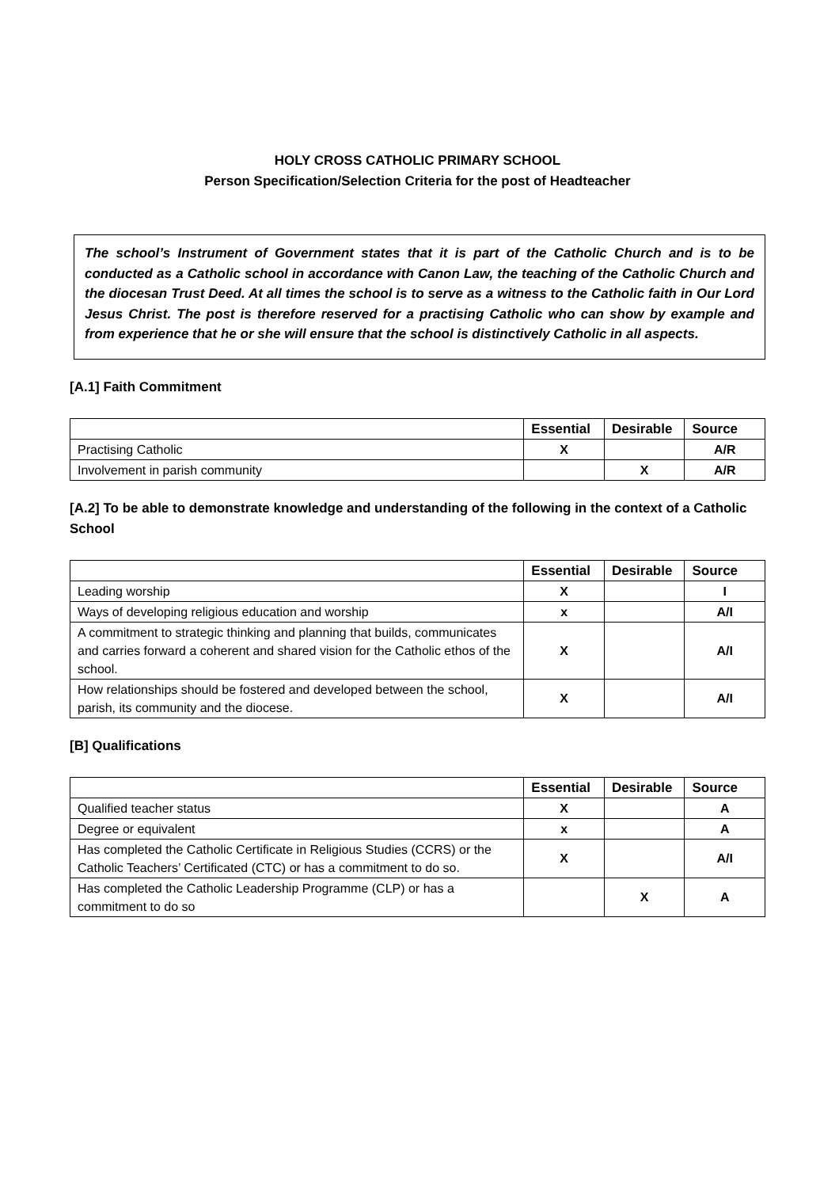HOLY CROSS CATHOLIC PRIMARY SCHOOL
Person Specification/Selection Criteria for the post of Headteacher
The school’s Instrument of Government states that it is part of the Catholic Church and is to be conducted as a Catholic school in accordance with Canon Law, the teaching of the Catholic Church and the diocesan Trust Deed. At all times the school is to serve as a witness to the Catholic faith in Our Lord Jesus Christ. The post is therefore reserved for a practising Catholic who can show by example and from experience that he or she will ensure that the school is distinctively Catholic in all aspects.
[A.1] Faith Commitment
| | Essential | Desirable | Source |
| --- | --- | --- | --- |
| Practising Catholic | X | | A/R |
| Involvement in parish community | | X | A/R |
[A.2] To be able to demonstrate knowledge and understanding of the following in the context of a Catholic School
| | Essential | Desirable | Source |
| --- | --- | --- | --- |
| Leading worship | X | | I |
| Ways of developing religious education and worship | x | | A/I |
| A commitment to strategic thinking and planning that builds, communicates and carries forward a coherent and shared vision for the Catholic ethos of the school. | X | | A/I |
| How relationships should be fostered and developed between the school, parish, its community and the diocese. | X | | A/I |
[B] Qualifications
| | Essential | Desirable | Source |
| --- | --- | --- | --- |
| Qualified teacher status | X | | A |
| Degree or equivalent | x | | A |
| Has completed the Catholic Certificate in Religious Studies (CCRS) or the Catholic Teachers’ Certificated (CTC) or has a commitment to do so. | X | | A/I |
| Has completed the Catholic Leadership Programme (CLP) or has a commitment to do so | | X | A |